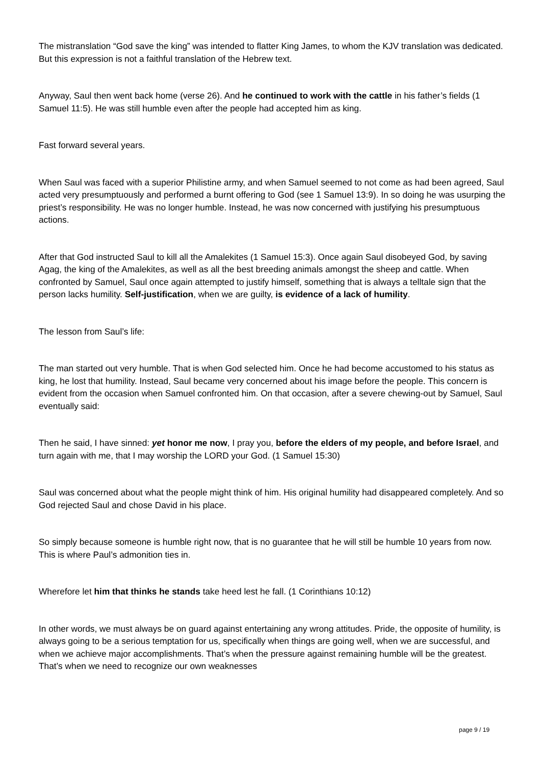The mistranslation “God save the king” was intended to flatter King James, to whom the KJV translation was dedicated. But this expression is not a faithful translation of the Hebrew text.
Anyway, Saul then went back home (verse 26). And he continued to work with the cattle in his father’s fields (1 Samuel 11:5). He was still humble even after the people had accepted him as king.
Fast forward several years.
When Saul was faced with a superior Philistine army, and when Samuel seemed to not come as had been agreed, Saul acted very presumptuously and performed a burnt offering to God (see 1 Samuel 13:9). In so doing he was usurping the priest’s responsibility. He was no longer humble. Instead, he was now concerned with justifying his presumptuous actions.
After that God instructed Saul to kill all the Amalekites (1 Samuel 15:3). Once again Saul disobeyed God, by saving Agag, the king of the Amalekites, as well as all the best breeding animals amongst the sheep and cattle. When confronted by Samuel, Saul once again attempted to justify himself, something that is always a telltale sign that the person lacks humility. Self-justification, when we are guilty, is evidence of a lack of humility.
The lesson from Saul’s life:
The man started out very humble. That is when God selected him. Once he had become accustomed to his status as king, he lost that humility. Instead, Saul became very concerned about his image before the people. This concern is evident from the occasion when Samuel confronted him. On that occasion, after a severe chewing-out by Samuel, Saul eventually said:
Then he said, I have sinned: yet honor me now, I pray you, before the elders of my people, and before Israel, and turn again with me, that I may worship the LORD your God. (1 Samuel 15:30)
Saul was concerned about what the people might think of him. His original humility had disappeared completely. And so God rejected Saul and chose David in his place.
So simply because someone is humble right now, that is no guarantee that he will still be humble 10 years from now. This is where Paul’s admonition ties in.
Wherefore let him that thinks he stands take heed lest he fall. (1 Corinthians 10:12)
In other words, we must always be on guard against entertaining any wrong attitudes. Pride, the opposite of humility, is always going to be a serious temptation for us, specifically when things are going well, when we are successful, and when we achieve major accomplishments. That’s when the pressure against remaining humble will be the greatest. That’s when we need to recognize our own weaknesses
page 9 / 19